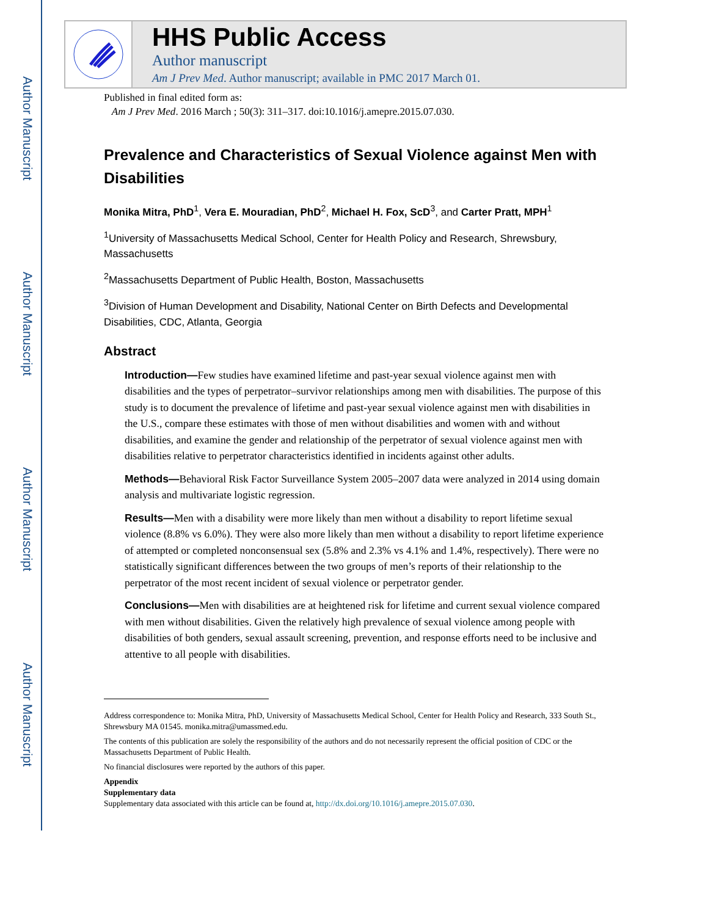Author Manuscript
Author Manuscript
Author Manuscript
Author Manuscript
HHS Public Access
Author manuscript
Am J Prev Med. Author manuscript; available in PMC 2017 March 01.
Published in final edited form as:
Am J Prev Med. 2016 March ; 50(3): 311–317. doi:10.1016/j.amepre.2015.07.030.
Prevalence and Characteristics of Sexual Violence against Men with Disabilities
Monika Mitra, PhD<sup>1</sup>, Vera E. Mouradian, PhD<sup>2</sup>, Michael H. Fox, ScD<sup>3</sup>, and Carter Pratt, MPH<sup>1</sup>
<sup>1</sup> University of Massachusetts Medical School, Center for Health Policy and Research, Shrewsbury, Massachusetts
<sup>2</sup> Massachusetts Department of Public Health, Boston, Massachusetts
<sup>3</sup> Division of Human Development and Disability, National Center on Birth Defects and Developmental Disabilities, CDC, Atlanta, Georgia
Abstract
Introduction—Few studies have examined lifetime and past-year sexual violence against men with disabilities and the types of perpetrator–survivor relationships among men with disabilities. The purpose of this study is to document the prevalence of lifetime and past-year sexual violence against men with disabilities in the U.S., compare these estimates with those of men without disabilities and women with and without disabilities, and examine the gender and relationship of the perpetrator of sexual violence against men with disabilities relative to perpetrator characteristics identified in incidents against other adults.
Methods—Behavioral Risk Factor Surveillance System 2005–2007 data were analyzed in 2014 using domain analysis and multivariate logistic regression.
Results—Men with a disability were more likely than men without a disability to report lifetime sexual violence (8.8% vs 6.0%). They were also more likely than men without a disability to report lifetime experience of attempted or completed nonconsensual sex (5.8% and 2.3% vs 4.1% and 1.4%, respectively). There were no statistically significant differences between the two groups of men’s reports of their relationship to the perpetrator of the most recent incident of sexual violence or perpetrator gender.
Conclusions—Men with disabilities are at heightened risk for lifetime and current sexual violence compared with men without disabilities. Given the relatively high prevalence of sexual violence among people with disabilities of both genders, sexual assault screening, prevention, and response efforts need to be inclusive and attentive to all people with disabilities.
Address correspondence to: Monika Mitra, PhD, University of Massachusetts Medical School, Center for Health Policy and Research, 333 South St., Shrewsbury MA 01545. monika.mitra@umassmed.edu.
The contents of this publication are solely the responsibility of the authors and do not necessarily represent the official position of CDC or the Massachusetts Department of Public Health.
No financial disclosures were reported by the authors of this paper.
Appendix
Supplementary data
Supplementary data associated with this article can be found at, http://dx.doi.org/10.1016/j.amepre.2015.07.030.